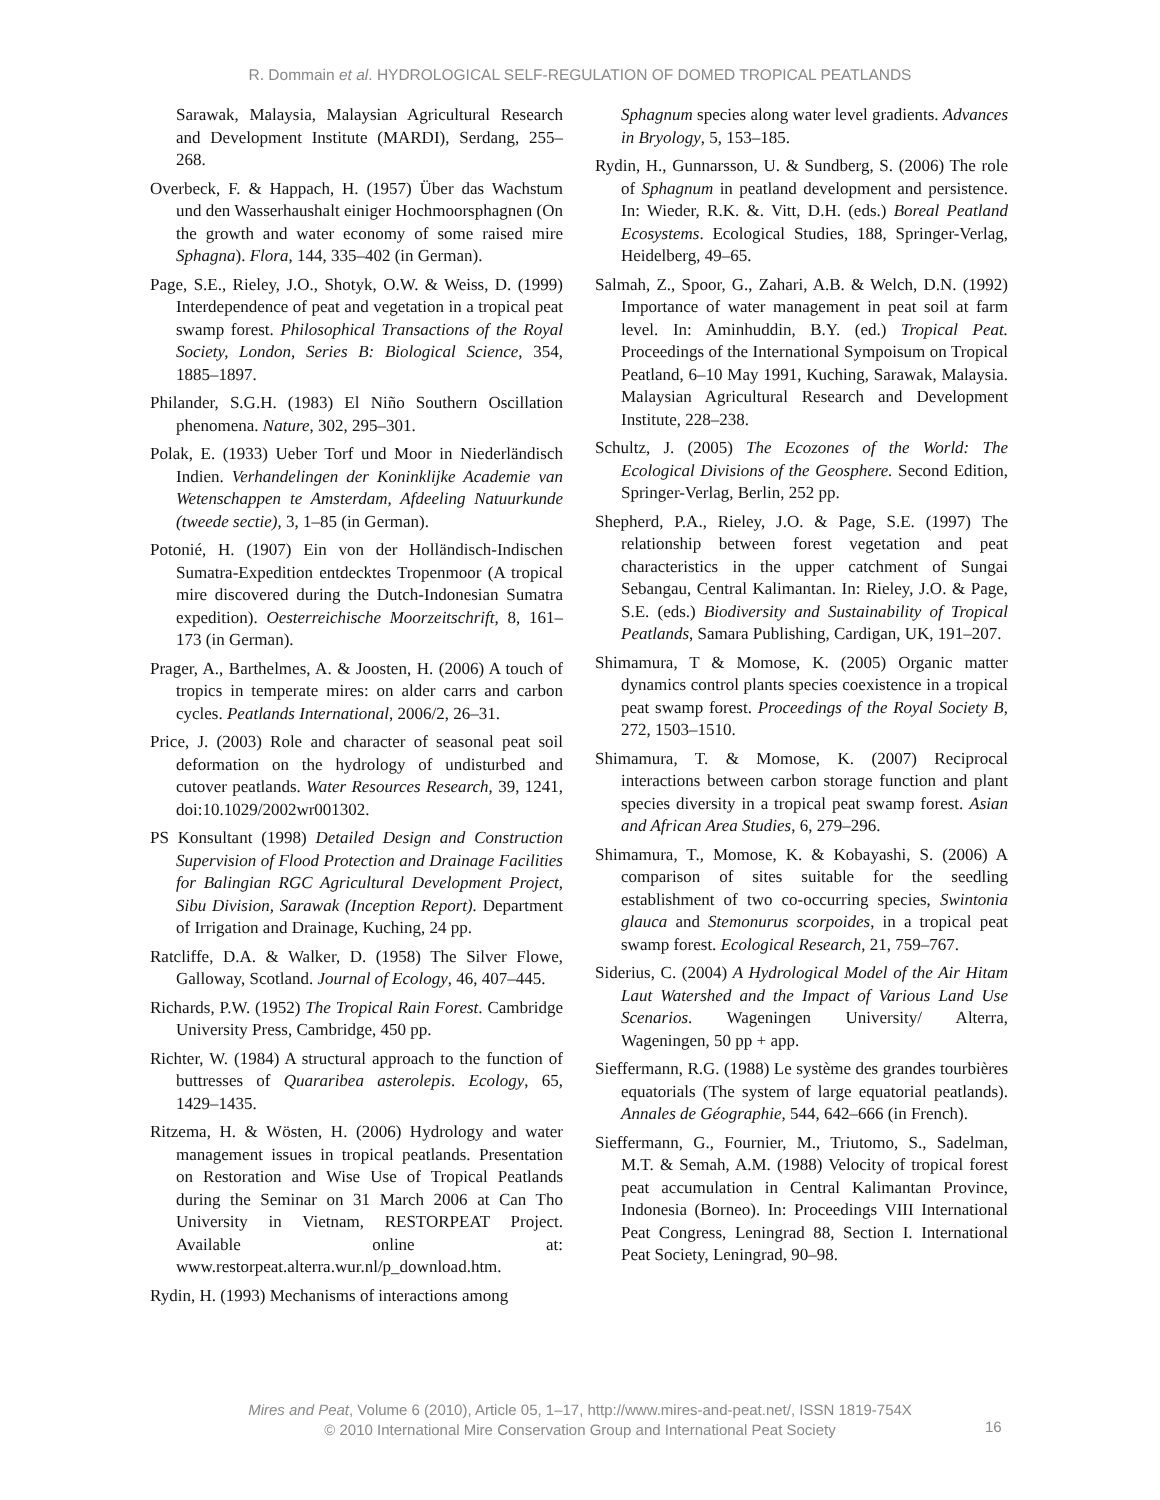R. Dommain et al. HYDROLOGICAL SELF-REGULATION OF DOMED TROPICAL PEATLANDS
Sarawak, Malaysia, Malaysian Agricultural Research and Development Institute (MARDI), Serdang, 255–268.
Overbeck, F. & Happach, H. (1957) Über das Wachstum und den Wasserhaushalt einiger Hochmoorsphagnen (On the growth and water economy of some raised mire Sphagna). Flora, 144, 335–402 (in German).
Page, S.E., Rieley, J.O., Shotyk, O.W. & Weiss, D. (1999) Interdependence of peat and vegetation in a tropical peat swamp forest. Philosophical Transactions of the Royal Society, London, Series B: Biological Science, 354, 1885–1897.
Philander, S.G.H. (1983) El Niño Southern Oscillation phenomena. Nature, 302, 295–301.
Polak, E. (1933) Ueber Torf und Moor in Niederländisch Indien. Verhandelingen der Koninklijke Academie van Wetenschappen te Amsterdam, Afdeeling Natuurkunde (tweede sectie), 3, 1–85 (in German).
Potonié, H. (1907) Ein von der Holländisch-Indischen Sumatra-Expedition entdecktes Tropenmoor (A tropical mire discovered during the Dutch-Indonesian Sumatra expedition). Oesterreichische Moorzeitschrift, 8, 161–173 (in German).
Prager, A., Barthelmes, A. & Joosten, H. (2006) A touch of tropics in temperate mires: on alder carrs and carbon cycles. Peatlands International, 2006/2, 26–31.
Price, J. (2003) Role and character of seasonal peat soil deformation on the hydrology of undisturbed and cutover peatlands. Water Resources Research, 39, 1241, doi:10.1029/2002wr001302.
PS Konsultant (1998) Detailed Design and Construction Supervision of Flood Protection and Drainage Facilities for Balingian RGC Agricultural Development Project, Sibu Division, Sarawak (Inception Report). Department of Irrigation and Drainage, Kuching, 24 pp.
Ratcliffe, D.A. & Walker, D. (1958) The Silver Flowe, Galloway, Scotland. Journal of Ecology, 46, 407–445.
Richards, P.W. (1952) The Tropical Rain Forest. Cambridge University Press, Cambridge, 450 pp.
Richter, W. (1984) A structural approach to the function of buttresses of Quararibea asterolepis. Ecology, 65, 1429–1435.
Ritzema, H. & Wösten, H. (2006) Hydrology and water management issues in tropical peatlands. Presentation on Restoration and Wise Use of Tropical Peatlands during the Seminar on 31 March 2006 at Can Tho University in Vietnam, RESTORPEAT Project. Available online at: www.restorpeat.alterra.wur.nl/p_download.htm.
Rydin, H. (1993) Mechanisms of interactions among
Sphagnum species along water level gradients. Advances in Bryology, 5, 153–185.
Rydin, H., Gunnarsson, U. & Sundberg, S. (2006) The role of Sphagnum in peatland development and persistence. In: Wieder, R.K. &. Vitt, D.H. (eds.) Boreal Peatland Ecosystems. Ecological Studies, 188, Springer-Verlag, Heidelberg, 49–65.
Salmah, Z., Spoor, G., Zahari, A.B. & Welch, D.N. (1992) Importance of water management in peat soil at farm level. In: Aminhuddin, B.Y. (ed.) Tropical Peat. Proceedings of the International Sympoisum on Tropical Peatland, 6–10 May 1991, Kuching, Sarawak, Malaysia. Malaysian Agricultural Research and Development Institute, 228–238.
Schultz, J. (2005) The Ecozones of the World: The Ecological Divisions of the Geosphere. Second Edition, Springer-Verlag, Berlin, 252 pp.
Shepherd, P.A., Rieley, J.O. & Page, S.E. (1997) The relationship between forest vegetation and peat characteristics in the upper catchment of Sungai Sebangau, Central Kalimantan. In: Rieley, J.O. & Page, S.E. (eds.) Biodiversity and Sustainability of Tropical Peatlands, Samara Publishing, Cardigan, UK, 191–207.
Shimamura, T & Momose, K. (2005) Organic matter dynamics control plants species coexistence in a tropical peat swamp forest. Proceedings of the Royal Society B, 272, 1503–1510.
Shimamura, T. & Momose, K. (2007) Reciprocal interactions between carbon storage function and plant species diversity in a tropical peat swamp forest. Asian and African Area Studies, 6, 279–296.
Shimamura, T., Momose, K. & Kobayashi, S. (2006) A comparison of sites suitable for the seedling establishment of two co-occurring species, Swintonia glauca and Stemonurus scorpoides, in a tropical peat swamp forest. Ecological Research, 21, 759–767.
Siderius, C. (2004) A Hydrological Model of the Air Hitam Laut Watershed and the Impact of Various Land Use Scenarios. Wageningen University/ Alterra, Wageningen, 50 pp + app.
Sieffermann, R.G. (1988) Le système des grandes tourbières equatorials (The system of large equatorial peatlands). Annales de Géographie, 544, 642–666 (in French).
Sieffermann, G., Fournier, M., Triutomo, S., Sadelman, M.T. & Semah, A.M. (1988) Velocity of tropical forest peat accumulation in Central Kalimantan Province, Indonesia (Borneo). In: Proceedings VIII International Peat Congress, Leningrad 88, Section I. International Peat Society, Leningrad, 90–98.
Mires and Peat, Volume 6 (2010), Article 05, 1–17, http://www.mires-and-peat.net/, ISSN 1819-754X
© 2010 International Mire Conservation Group and International Peat Society
16